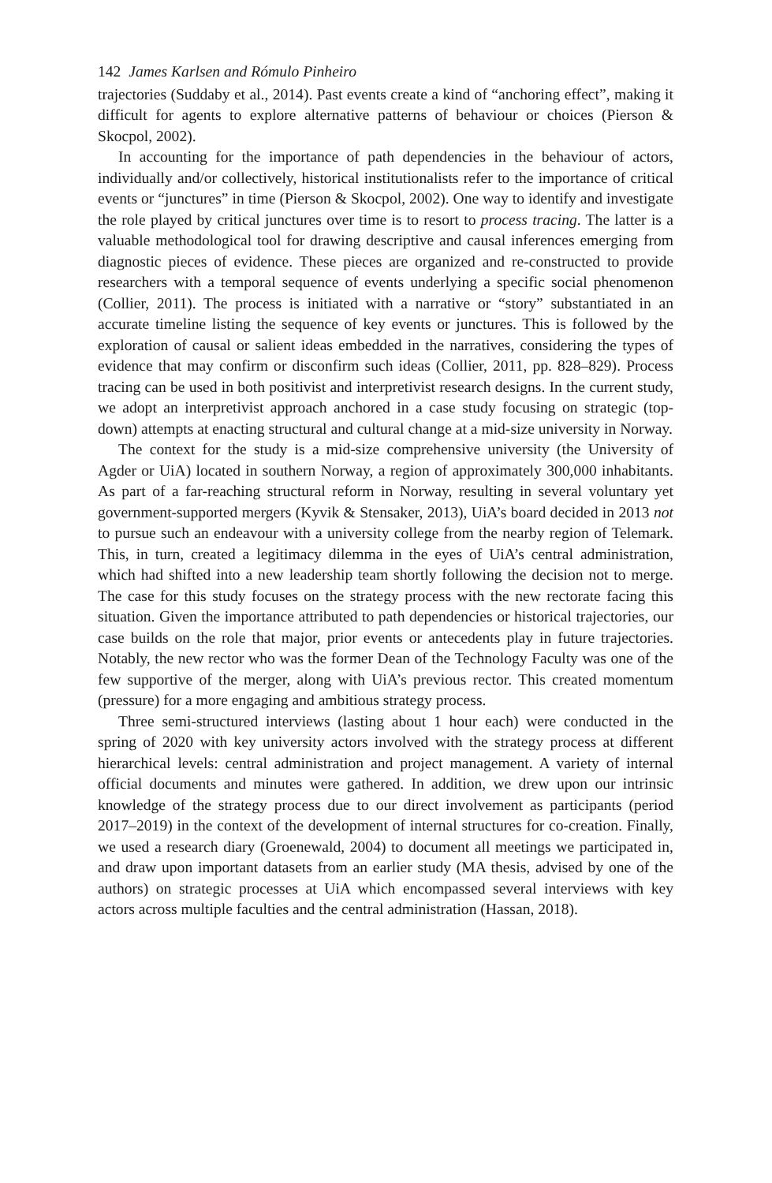142 James Karlsen and Rómulo Pinheiro
trajectories (Suddaby et al., 2014). Past events create a kind of “anchoring effect”, making it difficult for agents to explore alternative patterns of behaviour or choices (Pierson & Skocpol, 2002).
In accounting for the importance of path dependencies in the behaviour of actors, individually and/or collectively, historical institutionalists refer to the importance of critical events or “junctures” in time (Pierson & Skocpol, 2002). One way to identify and investigate the role played by critical junctures over time is to resort to process tracing. The latter is a valuable methodological tool for drawing descriptive and causal inferences emerging from diagnostic pieces of evidence. These pieces are organized and re-constructed to provide researchers with a temporal sequence of events underlying a specific social phenomenon (Collier, 2011). The process is initiated with a narrative or “story” substantiated in an accurate timeline listing the sequence of key events or junctures. This is followed by the exploration of causal or salient ideas embedded in the narratives, considering the types of evidence that may confirm or disconfirm such ideas (Collier, 2011, pp. 828–829). Process tracing can be used in both positivist and interpretivist research designs. In the current study, we adopt an interpretivist approach anchored in a case study focusing on strategic (top-down) attempts at enacting structural and cultural change at a mid-size university in Norway.
The context for the study is a mid-size comprehensive university (the University of Agder or UiA) located in southern Norway, a region of approximately 300,000 inhabitants. As part of a far-reaching structural reform in Norway, resulting in several voluntary yet government-supported mergers (Kyvik & Stensaker, 2013), UiA’s board decided in 2013 not to pursue such an endeavour with a university college from the nearby region of Telemark. This, in turn, created a legitimacy dilemma in the eyes of UiA’s central administration, which had shifted into a new leadership team shortly following the decision not to merge. The case for this study focuses on the strategy process with the new rectorate facing this situation. Given the importance attributed to path dependencies or historical trajectories, our case builds on the role that major, prior events or antecedents play in future trajectories. Notably, the new rector who was the former Dean of the Technology Faculty was one of the few supportive of the merger, along with UiA’s previous rector. This created momentum (pressure) for a more engaging and ambitious strategy process.
Three semi-structured interviews (lasting about 1 hour each) were conducted in the spring of 2020 with key university actors involved with the strategy process at different hierarchical levels: central administration and project management. A variety of internal official documents and minutes were gathered. In addition, we drew upon our intrinsic knowledge of the strategy process due to our direct involvement as participants (period 2017–2019) in the context of the development of internal structures for co-creation. Finally, we used a research diary (Groenewald, 2004) to document all meetings we participated in, and draw upon important datasets from an earlier study (MA thesis, advised by one of the authors) on strategic processes at UiA which encompassed several interviews with key actors across multiple faculties and the central administration (Hassan, 2018).